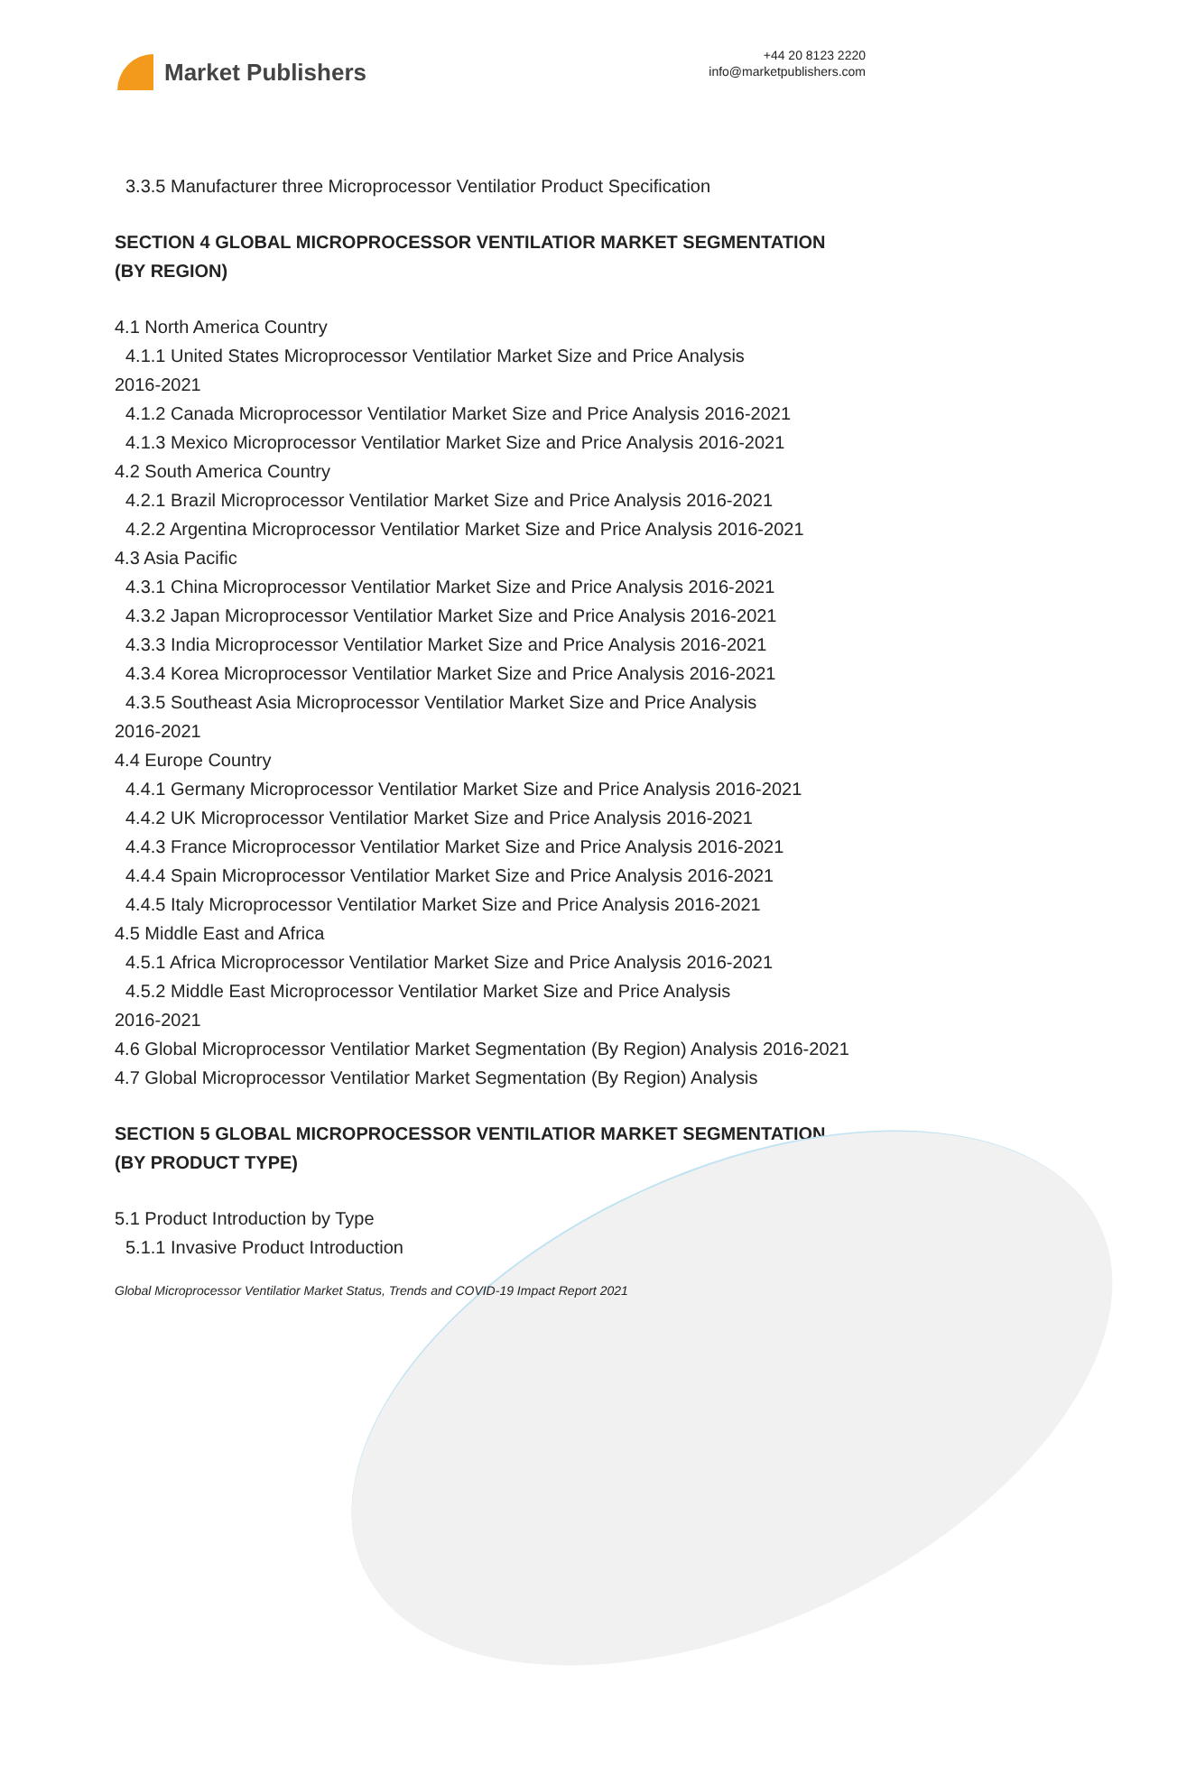Market Publishers
+44 20 8123 2220
info@marketpublishers.com
3.3.5 Manufacturer three Microprocessor Ventilatior Product Specification
SECTION 4 GLOBAL MICROPROCESSOR VENTILATIOR MARKET SEGMENTATION (BY REGION)
4.1 North America Country
4.1.1 United States Microprocessor Ventilatior Market Size and Price Analysis
2016-2021
4.1.2 Canada Microprocessor Ventilatior Market Size and Price Analysis 2016-2021
4.1.3 Mexico Microprocessor Ventilatior Market Size and Price Analysis 2016-2021
4.2 South America Country
4.2.1 Brazil Microprocessor Ventilatior Market Size and Price Analysis 2016-2021
4.2.2 Argentina Microprocessor Ventilatior Market Size and Price Analysis 2016-2021
4.3 Asia Pacific
4.3.1 China Microprocessor Ventilatior Market Size and Price Analysis 2016-2021
4.3.2 Japan Microprocessor Ventilatior Market Size and Price Analysis 2016-2021
4.3.3 India Microprocessor Ventilatior Market Size and Price Analysis 2016-2021
4.3.4 Korea Microprocessor Ventilatior Market Size and Price Analysis 2016-2021
4.3.5 Southeast Asia Microprocessor Ventilatior Market Size and Price Analysis
2016-2021
4.4 Europe Country
4.4.1 Germany Microprocessor Ventilatior Market Size and Price Analysis 2016-2021
4.4.2 UK Microprocessor Ventilatior Market Size and Price Analysis 2016-2021
4.4.3 France Microprocessor Ventilatior Market Size and Price Analysis 2016-2021
4.4.4 Spain Microprocessor Ventilatior Market Size and Price Analysis 2016-2021
4.4.5 Italy Microprocessor Ventilatior Market Size and Price Analysis 2016-2021
4.5 Middle East and Africa
4.5.1 Africa Microprocessor Ventilatior Market Size and Price Analysis 2016-2021
4.5.2 Middle East Microprocessor Ventilatior Market Size and Price Analysis
2016-2021
4.6 Global Microprocessor Ventilatior Market Segmentation (By Region) Analysis 2016-2021
4.7 Global Microprocessor Ventilatior Market Segmentation (By Region) Analysis
SECTION 5 GLOBAL MICROPROCESSOR VENTILATIOR MARKET SEGMENTATION (BY PRODUCT TYPE)
5.1 Product Introduction by Type
5.1.1 Invasive Product Introduction
Global Microprocessor Ventilatior Market Status, Trends and COVID-19 Impact Report 2021